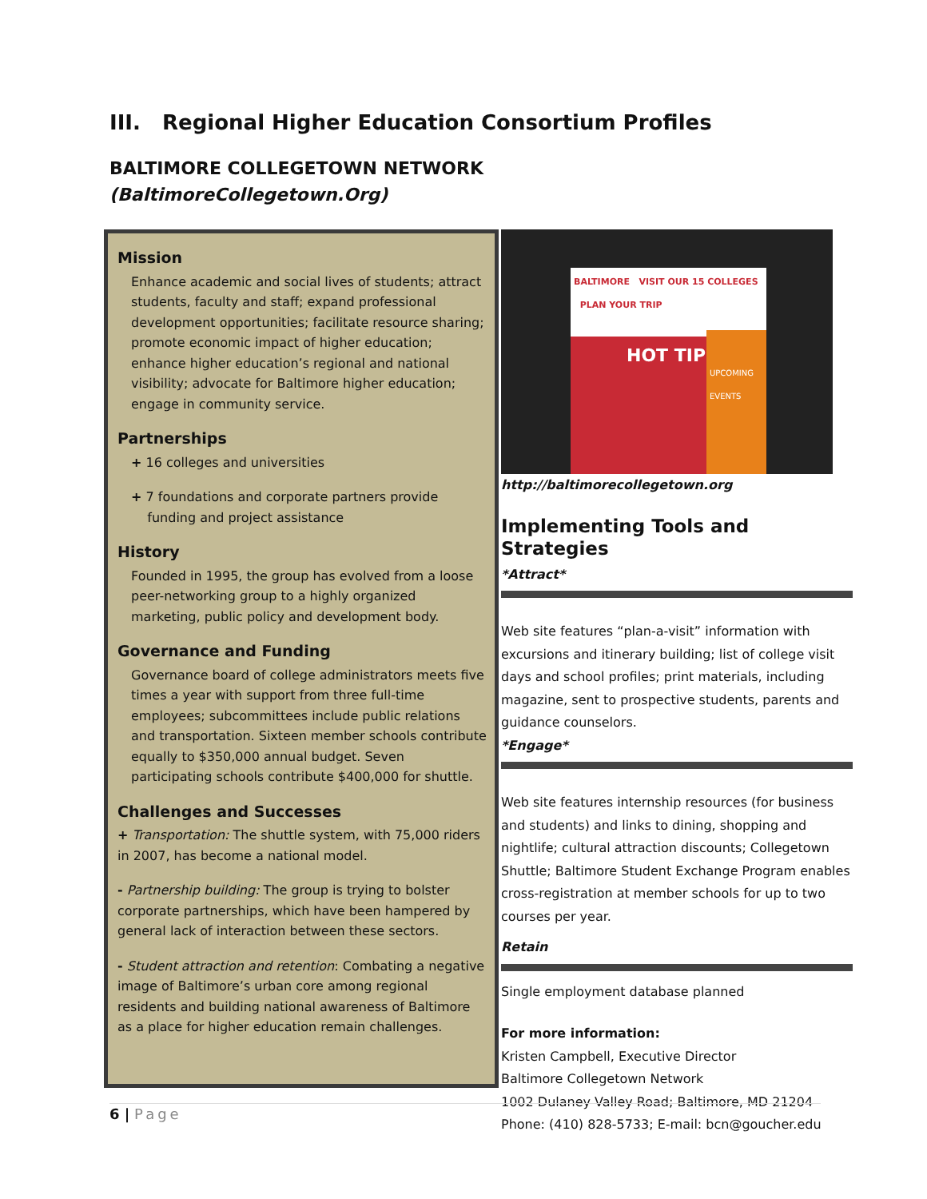III. Regional Higher Education Consortium Profiles
BALTIMORE COLLEGETOWN NETWORK
(BaltimoreCollegetown.Org)
Mission
Enhance academic and social lives of students; attract students, faculty and staff; expand professional development opportunities; facilitate resource sharing; promote economic impact of higher education; enhance higher education’s regional and national visibility; advocate for Baltimore higher education; engage in community service.
Partnerships
+ 16 colleges and universities
+ 7 foundations and corporate partners provide
funding and project assistance
History
Founded in 1995, the group has evolved from a loose peer-networking group to a highly organized marketing, public policy and development body.
Governance and Funding
Governance board of college administrators meets five times a year with support from three full-time employees; subcommittees include public relations and transportation. Sixteen member schools contribute equally to $350,000 annual budget. Seven participating schools contribute $400,000 for shuttle.
Challenges and Successes
+ Transportation: The shuttle system, with 75,000 riders in 2007, has become a national model.
- Partnership building: The group is trying to bolster corporate partnerships, which have been hampered by general lack of interaction between these sectors.
- Student attraction and retention: Combating a negative image of Baltimore’s urban core among regional residents and building national awareness of Baltimore as a place for higher education remain challenges.
BALTIMORE VISIT OUR 15 COLLEGES PLAN YOUR TRIP
HOT TIPS
UPCOMING EVENTS
http://baltimorecollegetown.org
Implementing Tools and Strategies
*Attract*
Web site features “plan-a-visit” information with excursions and itinerary building; list of college visit days and school profiles; print materials, including magazine, sent to prospective students, parents and guidance counselors.
*Engage*
Web site features internship resources (for business and students) and links to dining, shopping and nightlife; cultural attraction discounts; Collegetown Shuttle; Baltimore Student Exchange Program enables cross-registration at member schools for up to two courses per year.
Retain
Single employment database planned
For more information:
Kristen Campbell, Executive Director
Baltimore Collegetown Network
1002 Dulaney Valley Road; Baltimore, MD 21204
Phone: (410) 828-5733; E-mail: bcn@goucher.edu
6 | Page